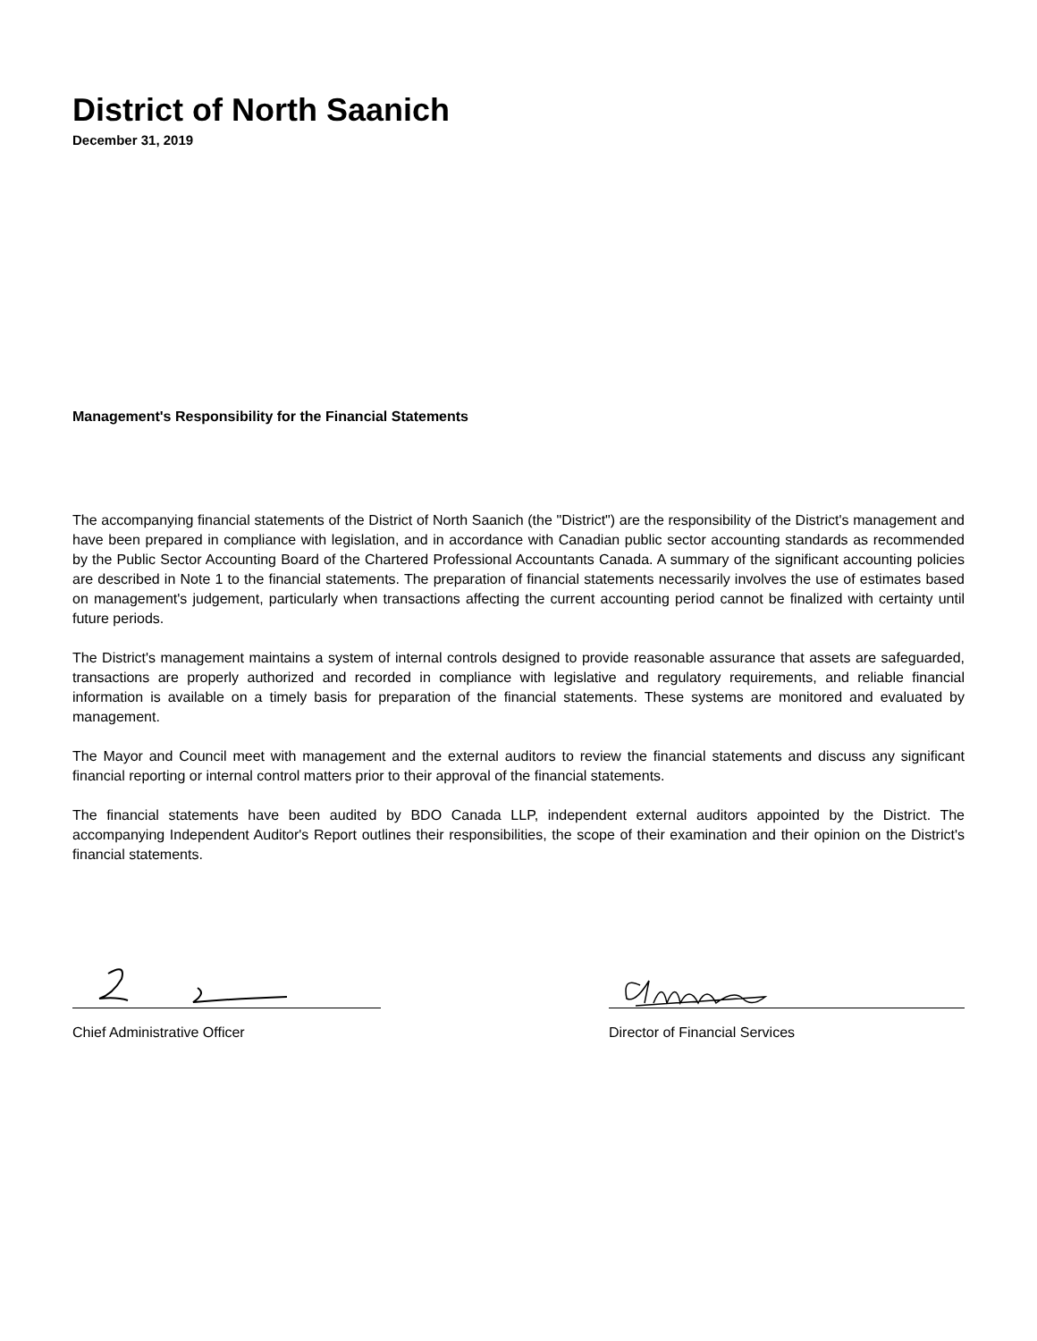District of North Saanich
December 31, 2019
Management's Responsibility for the Financial Statements
The accompanying financial statements of the District of North Saanich (the "District") are the responsibility of the District's management and have been prepared in compliance with legislation, and in accordance with Canadian public sector accounting standards as recommended by the Public Sector Accounting Board of the Chartered Professional Accountants Canada. A summary of the significant accounting policies are described in Note 1 to the financial statements. The preparation of financial statements necessarily involves the use of estimates based on management's judgement, particularly when transactions affecting the current accounting period cannot be finalized with certainty until future periods.
The District's management maintains a system of internal controls designed to provide reasonable assurance that assets are safeguarded, transactions are properly authorized and recorded in compliance with legislative and regulatory requirements, and reliable financial information is available on a timely basis for preparation of the financial statements. These systems are monitored and evaluated by management.
The Mayor and Council meet with management and the external auditors to review the financial statements and discuss any significant financial reporting or internal control matters prior to their approval of the financial statements.
The financial statements have been audited by BDO Canada LLP, independent external auditors appointed by the District. The accompanying Independent Auditor's Report outlines their responsibilities, the scope of their examination and their opinion on the District's financial statements.
Chief Administrative Officer Director of Financial Services